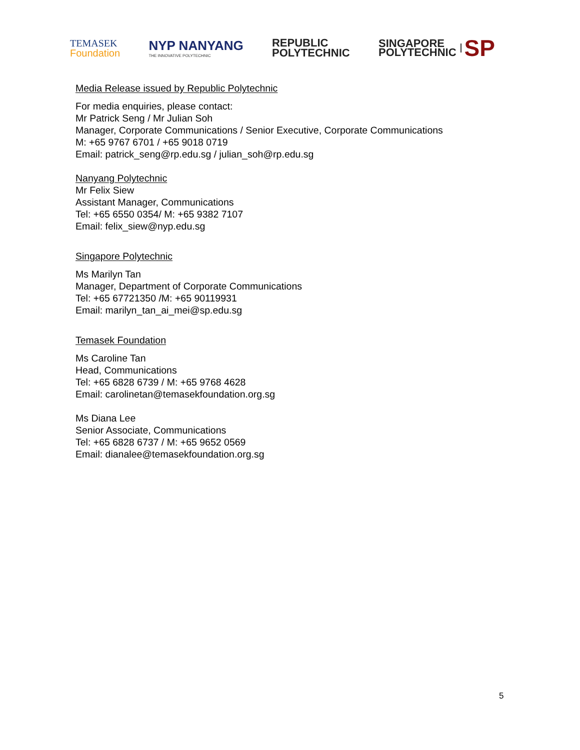TEMASEK
Foundation
NYP NANYANG
THE INNOVATIVE POLYTECHNIC
REPUBLIC
POLYTECHNIC
SINGAPORE
POLYTECHNIC SP
Media Release issued by Republic Polytechnic
For media enquiries, please contact:
Mr Patrick Seng / Mr Julian Soh
Manager, Corporate Communications / Senior Executive, Corporate Communications
M: +65 9767 6701 / +65 9018 0719
Email: patrick_seng@rp.edu.sg / julian_soh@rp.edu.sg
Nanyang Polytechnic
Mr Felix Siew
Assistant Manager, Communications
Tel: +65 6550 0354/ M: +65 9382 7107
Email: felix_siew@nyp.edu.sg
Singapore Polytechnic
Ms Marilyn Tan
Manager, Department of Corporate Communications
Tel: +65 67721350 /M: +65 90119931
Email: marilyn_tan_ai_mei@sp.edu.sg
Temasek Foundation
Ms Caroline Tan
Head, Communications
Tel: +65 6828 6739 / M: +65 9768 4628
Email: carolinetan@temasekfoundation.org.sg
Ms Diana Lee
Senior Associate, Communications
Tel: +65 6828 6737 / M: +65 9652 0569
Email: dianalee@temasekfoundation.org.sg
5